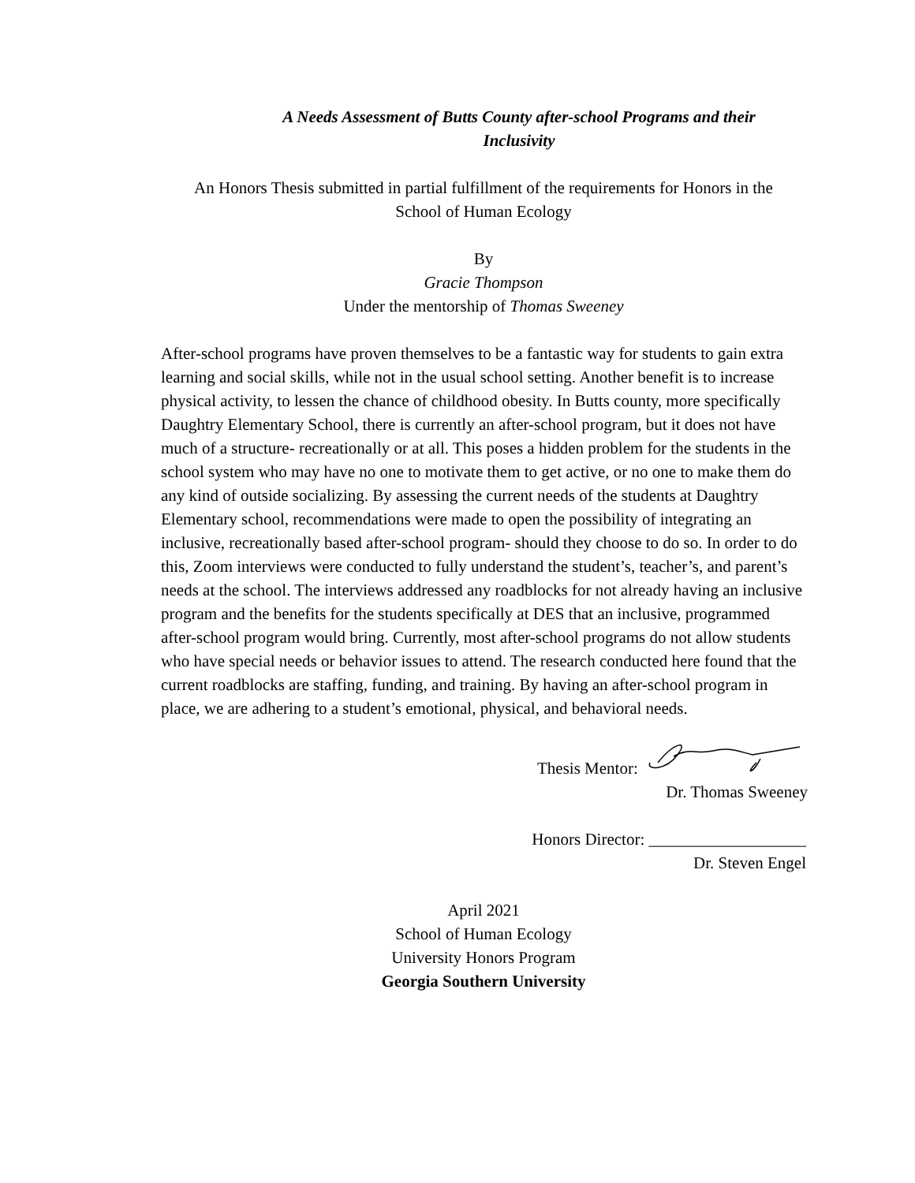A Needs Assessment of Butts County after-school Programs and their
Inclusivity
An Honors Thesis submitted in partial fulfillment of the requirements for Honors in the
School of Human Ecology
By
Gracie Thompson
Under the mentorship of Thomas Sweeney
After-school programs have proven themselves to be a fantastic way for students to gain extra learning and social skills, while not in the usual school setting. Another benefit is to increase physical activity, to lessen the chance of childhood obesity. In Butts county, more specifically Daughtry Elementary School, there is currently an after-school program, but it does not have much of a structure- recreationally or at all. This poses a hidden problem for the students in the school system who may have no one to motivate them to get active, or no one to make them do any kind of outside socializing. By assessing the current needs of the students at Daughtry Elementary school, recommendations were made to open the possibility of integrating an inclusive, recreationally based after-school program- should they choose to do so. In order to do this, Zoom interviews were conducted to fully understand the student’s, teacher’s, and parent’s needs at the school. The interviews addressed any roadblocks for not already having an inclusive program and the benefits for the students specifically at DES that an inclusive, programmed after-school program would bring. Currently, most after-school programs do not allow students who have special needs or behavior issues to attend. The research conducted here found that the current roadblocks are staffing, funding, and training. By having an after-school program in place, we are adhering to a student’s emotional, physical, and behavioral needs.
Thesis Mentor:
Dr. Thomas Sweeney
Honors Director: ___________________
Dr. Steven Engel
April 2021
School of Human Ecology
University Honors Program
Georgia Southern University